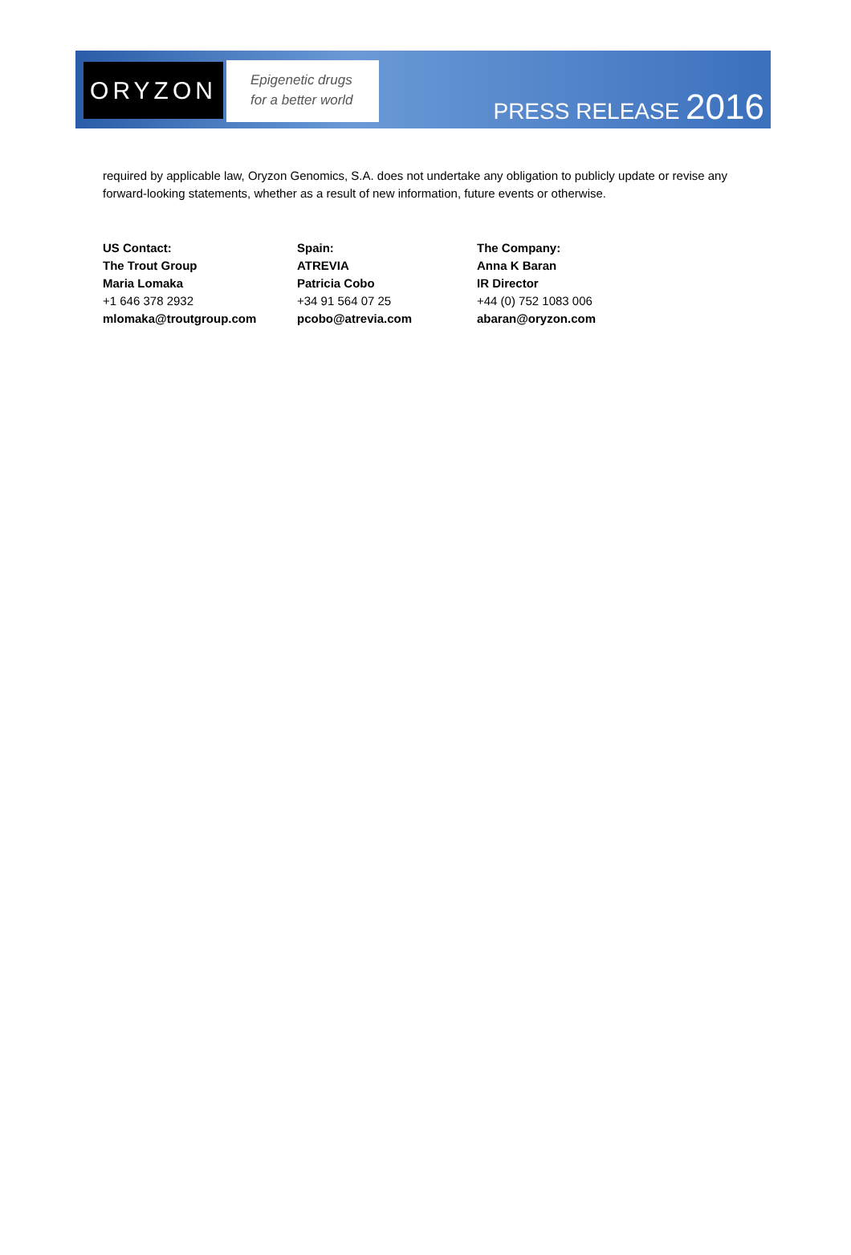ORYZON
Epigenetic drugs
for a better world
PRESS RELEASE 2016
required by applicable law, Oryzon Genomics, S.A. does not undertake any obligation to publicly update or revise any forward-looking statements, whether as a result of new information, future events or otherwise.
US Contact:
The Trout Group
Maria Lomaka
+1 646 378 2932
mlomaka@troutgroup.com
Spain:
ATREVIA
Patricia Cobo
+34 91 564 07 25
pcobo@atrevia.com
The Company:
Anna K Baran
IR Director
+44 (0) 752 1083 006
abaran@oryzon.com